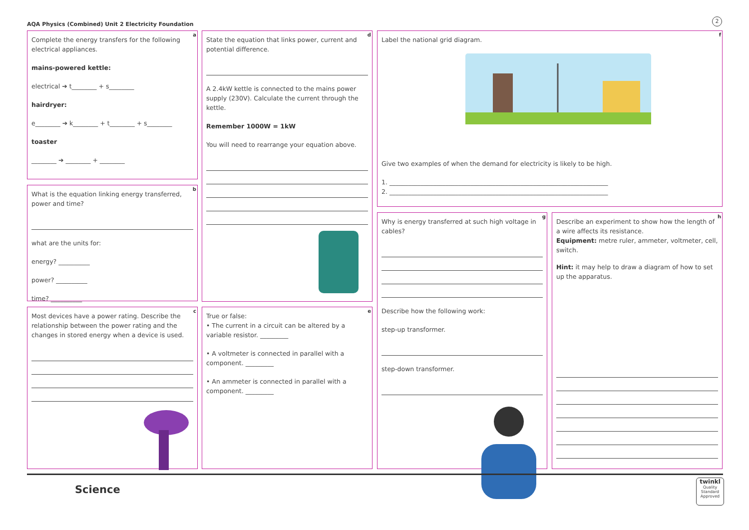AQA Physics (Combined) Unit 2 Electricity Foundation
2
a
Complete the energy transfers for the following electrical appliances.
mains-powered kettle:
electrical ➔ t________ + s________
hairdryer:
e________ ➔ k________ + t________ + s________
toaster
________ ➔ ________ + ________
b
What is the equation linking energy transferred, power and time?
what are the units for:
energy? __________
power? __________
time? __________
c
Most devices have a power rating. Describe the relationship between the power rating and the changes in stored energy when a device is used.
d
State the equation that links power, current and potential difference.
A 2.4kW kettle is connected to the mains power supply (230V). Calculate the current through the kettle.
Remember 1000W = 1kW
You will need to rearrange your equation above.
e
True or false:
• The current in a circuit can be altered by a variable resistor. _________
• A voltmeter is connected in parallel with a component. _________
• An ammeter is connected in parallel with a component. _________
f
Label the national grid diagram.
Give two examples of when the demand for electricity is likely to be high.
1. ______________________________________________________________________
2. ______________________________________________________________________
g
Why is energy transferred at such high voltage in cables?
Describe how the following work:
step-up transformer.
step-down transformer.
h
Describe an experiment to show how the length of a wire affects its resistance.
Equipment: metre ruler, ammeter, voltmeter, cell, switch.
Hint: it may help to draw a diagram of how to set up the apparatus.
Science
twinkl
Quality Standard Approved